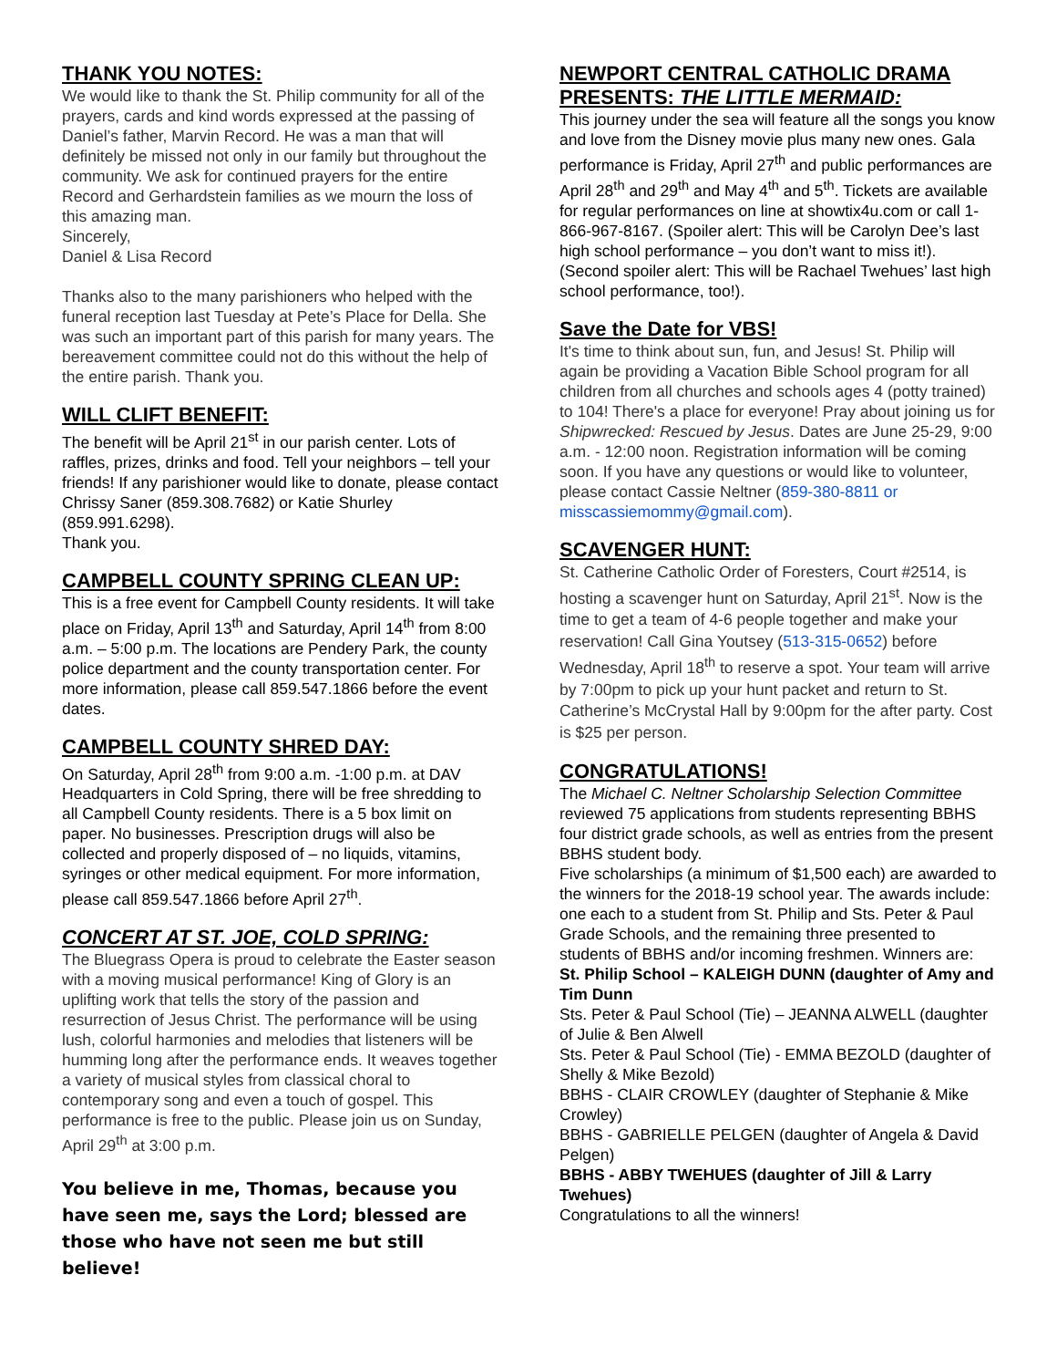THANK YOU NOTES:
We would like to thank the St. Philip community for all of the prayers, cards and kind words expressed at the passing of Daniel’s father, Marvin Record. He was a man that will definitely be missed not only in our family but throughout the community. We ask for continued prayers for the entire Record and Gerhardstein families as we mourn the loss of this amazing man.
Sincerely,
Daniel & Lisa Record
Thanks also to the many parishioners who helped with the funeral reception last Tuesday at Pete’s Place for Della. She was such an important part of this parish for many years. The bereavement committee could not do this without the help of the entire parish. Thank you.
WILL CLIFT BENEFIT:
The benefit will be April 21<sup>st</sup> in our parish center. Lots of raffles, prizes, drinks and food. Tell your neighbors – tell your friends! If any parishioner would like to donate, please contact Chrissy Saner (859.308.7682) or Katie Shurley (859.991.6298).
Thank you.
CAMPBELL COUNTY SPRING CLEAN UP:
This is a free event for Campbell County residents. It will take place on Friday, April 13<sup>th</sup> and Saturday, April 14<sup>th</sup> from 8:00 a.m. – 5:00 p.m. The locations are Pendery Park, the county police department and the county transportation center. For more information, please call 859.547.1866 before the event dates.
CAMPBELL COUNTY SHRED DAY:
On Saturday, April 28<sup>th</sup> from 9:00 a.m. -1:00 p.m. at DAV Headquarters in Cold Spring, there will be free shredding to all Campbell County residents. There is a 5 box limit on paper. No businesses. Prescription drugs will also be collected and properly disposed of – no liquids, vitamins, syringes or other medical equipment. For more information, please call 859.547.1866 before April 27<sup>th</sup>.
CONCERT AT ST. JOE, COLD SPRING:
The Bluegrass Opera is proud to celebrate the Easter season with a moving musical performance! King of Glory is an uplifting work that tells the story of the passion and resurrection of Jesus Christ. The performance will be using lush, colorful harmonies and melodies that listeners will be humming long after the performance ends. It weaves together a variety of musical styles from classical choral to contemporary song and even a touch of gospel. This performance is free to the public. Please join us on Sunday, April 29<sup>th</sup> at 3:00 p.m.
You believe in me, Thomas, because you have seen me, says the Lord; blessed are those who have not seen me but still believe!
NEWPORT CENTRAL CATHOLIC DRAMA PRESENTS: THE LITTLE MERMAID:
This journey under the sea will feature all the songs you know and love from the Disney movie plus many new ones. Gala performance is Friday, April 27<sup>th</sup> and public performances are April 28<sup>th</sup> and 29<sup>th</sup> and May 4<sup>th</sup> and 5<sup>th</sup>. Tickets are available for regular performances on line at showtix4u.com or call 1-866-967-8167. (Spoiler alert: This will be Carolyn Dee’s last high school performance – you don’t want to miss it!).
(Second spoiler alert: This will be Rachael Twehues’ last high school performance, too!).
Save the Date for VBS!
It's time to think about sun, fun, and Jesus! St. Philip will again be providing a Vacation Bible School program for all children from all churches and schools ages 4 (potty trained) to 104! There's a place for everyone! Pray about joining us for Shipwrecked: Rescued by Jesus. Dates are June 25-29, 9:00 a.m. - 12:00 noon. Registration information will be coming soon. If you have any questions or would like to volunteer, please contact Cassie Neltner (859-380-8811 or misscassiemommy@gmail.com).
SCAVENGER HUNT:
St. Catherine Catholic Order of Foresters, Court #2514, is hosting a scavenger hunt on Saturday, April 21<sup>st</sup>. Now is the time to get a team of 4-6 people together and make your reservation! Call Gina Youtsey (513-315-0652) before Wednesday, April 18<sup>th</sup> to reserve a spot. Your team will arrive by 7:00pm to pick up your hunt packet and return to St. Catherine’s McCrystal Hall by 9:00pm for the after party. Cost is $25 per person.
CONGRATULATIONS!
The Michael C. Neltner Scholarship Selection Committee reviewed 75 applications from students representing BBHS four district grade schools, as well as entries from the present BBHS student body.
Five scholarships (a minimum of $1,500 each) are awarded to the winners for the 2018-19 school year. The awards include: one each to a student from St. Philip and Sts. Peter & Paul Grade Schools, and the remaining three presented to students of BBHS and/or incoming freshmen. Winners are:
St. Philip School – KALEIGH DUNN (daughter of Amy and Tim Dunn
Sts. Peter & Paul School (Tie) – JEANNA ALWELL (daughter of Julie & Ben Alwell
Sts. Peter & Paul School (Tie) - EMMA BEZOLD (daughter of Shelly & Mike Bezold)
BBHS - CLAIR CROWLEY (daughter of Stephanie & Mike Crowley)
BBHS - GABRIELLE PELGEN (daughter of Angela & David Pelgen)
BBHS - ABBY TWEHUES (daughter of Jill & Larry Twehues)
Congratulations to all the winners!